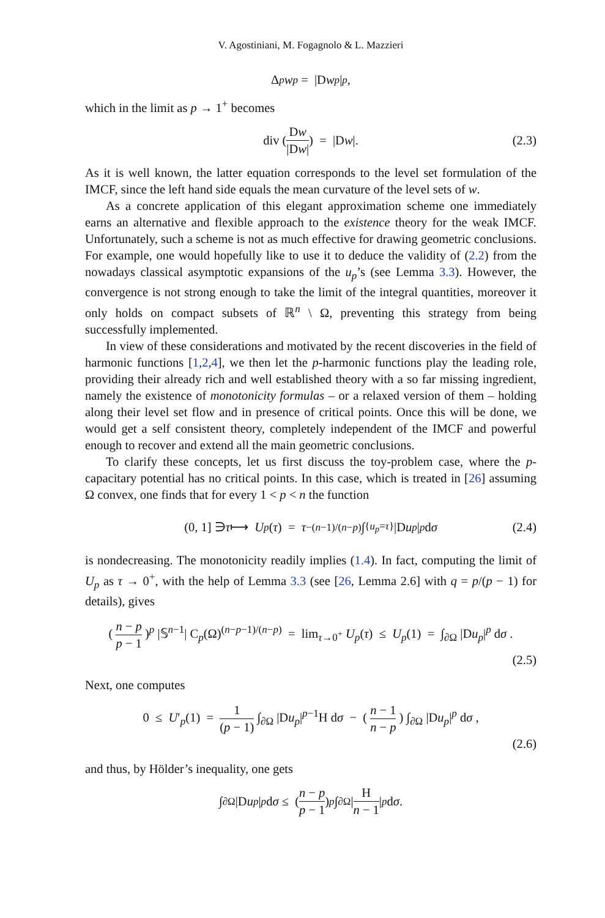V. Agostiniani, M. Fogagnolo & L. Mazzieri
Δ<sub>p</sub> w<sub>p</sub> = |D w<sub>p</sub> |<sup>p</sup>,
which in the limit as p → 1<sup>+</sup> becomes
div ( Dw |Dw| ) = |D w |. (2.3)
As it is well known, the latter equation corresponds to the level set formulation of the IMCF, since the left hand side equals the mean curvature of the level sets of w.
As a concrete application of this elegant approximation scheme one immediately earns an alternative and flexible approach to the existence theory for the weak IMCF. Unfortunately, such a scheme is not as much effective for drawing geometric conclusions. For example, one would hopefully like to use it to deduce the validity of (2.2) from the nowadays classical asymptotic expansions of the u<sub>p</sub>’s (see Lemma 3.3). However, the convergence is not strong enough to take the limit of the integral quantities, moreover it only holds on compact subsets of ℝ<sup>n</sup> \ Ω, preventing this strategy from being successfully implemented.
In view of these considerations and motivated by the recent discoveries in the field of harmonic functions [1,2,4], we then let the p-harmonic functions play the leading role, providing their already rich and well established theory with a so far missing ingredient, namely the existence of monotonicity formulas – or a relaxed version of them – holding along their level set flow and in presence of critical points. Once this will be done, we would get a self consistent theory, completely independent of the IMCF and powerful enough to recover and extend all the main geometric conclusions.
To clarify these concepts, let us first discuss the toy-problem case, where the p-capacitary potential has no critical points. In this case, which is treated in [26] assuming Ω convex, one finds that for every 1 < p < n the function
(0, 1] ∋ τ ⟼ U<sub>p</sub> (τ) = τ<sup>−(n−1)/(n−p)</sup> ∫<sub>{u<sub>p</sub>=τ}</sub> |D u<sub>p</sub> |<sup>p</sup> d σ (2.4)
is nondecreasing. The monotonicity readily implies (1.4). In fact, computing the limit of U<sub>p</sub> as τ → 0<sup>+</sup>, with the help of Lemma 3.3 (see [26, Lemma 2.6] with q = p/(p − 1) for details), gives
( n − p p − 1 )<sup>p</sup> |𝕊<sup>n−1</sup>| C<sub>p</sub>(Ω)<sup>(n−p−1)/(n−p)</sup> = lim<sub>τ→0<sup>+</sup></sub> U<sub>p</sub>(τ) ≤ U<sub>p</sub>(1) = ∫<sub>∂Ω</sub> |Du<sub>p</sub>|<sup>p</sup> dσ .
(2.5)
Next, one computes
0 ≤ U′<sub>p</sub>(1) = 1 (p − 1) ∫<sub>∂Ω</sub> |Du<sub>p</sub>|<sup>p−1</sup>H dσ − ( n − 1 n − p ) ∫<sub>∂Ω</sub> |Du<sub>p</sub>|<sup>p</sup> dσ ,
(2.6)
and thus, by Hölder’s inequality, one gets
∫<sub>∂Ω</sub> |D u<sub>p</sub> |<sup>p</sup> d σ ≤ ( n − p p − 1 )<sup>p</sup> ∫<sub>∂Ω</sub> | H n − 1 |<sup>p</sup> d σ .